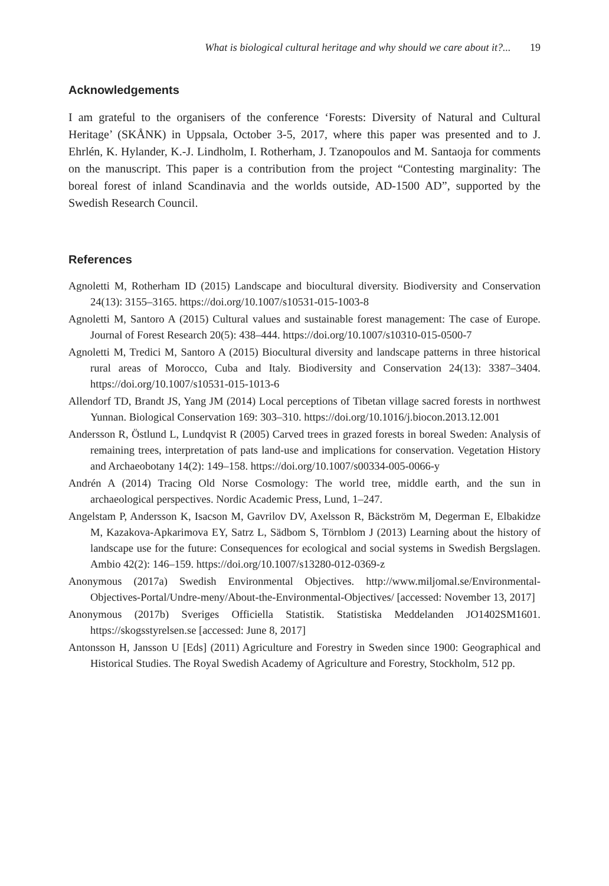What is biological cultural heritage and why should we care about it?... 19
Acknowledgements
I am grateful to the organisers of the conference ‘Forests: Diversity of Natural and Cultural Heritage’ (SKÅNK) in Uppsala, October 3-5, 2017, where this paper was presented and to J. Ehrlén, K. Hylander, K.-J. Lindholm, I. Rotherham, J. Tzanopoulos and M. Santaoja for comments on the manuscript. This paper is a contribution from the project “Contesting marginality: The boreal forest of inland Scandinavia and the worlds outside, AD-1500 AD”, supported by the Swedish Research Council.
References
Agnoletti M, Rotherham ID (2015) Landscape and biocultural diversity. Biodiversity and Conservation 24(13): 3155–3165. https://doi.org/10.1007/s10531-015-1003-8
Agnoletti M, Santoro A (2015) Cultural values and sustainable forest management: The case of Europe. Journal of Forest Research 20(5): 438–444. https://doi.org/10.1007/s10310-015-0500-7
Agnoletti M, Tredici M, Santoro A (2015) Biocultural diversity and landscape patterns in three historical rural areas of Morocco, Cuba and Italy. Biodiversity and Conservation 24(13): 3387–3404. https://doi.org/10.1007/s10531-015-1013-6
Allendorf TD, Brandt JS, Yang JM (2014) Local perceptions of Tibetan village sacred forests in northwest Yunnan. Biological Conservation 169: 303–310. https://doi.org/10.1016/j.biocon.2013.12.001
Andersson R, Östlund L, Lundqvist R (2005) Carved trees in grazed forests in boreal Sweden: Analysis of remaining trees, interpretation of pats land-use and implications for conservation. Vegetation History and Archaeobotany 14(2): 149–158. https://doi.org/10.1007/s00334-005-0066-y
Andrén A (2014) Tracing Old Norse Cosmology: The world tree, middle earth, and the sun in archaeological perspectives. Nordic Academic Press, Lund, 1–247.
Angelstam P, Andersson K, Isacson M, Gavrilov DV, Axelsson R, Bäckström M, Degerman E, Elbakidze M, Kazakova-Apkarimova EY, Satrz L, Sädbom S, Törnblom J (2013) Learning about the history of landscape use for the future: Consequences for ecological and social systems in Swedish Bergslagen. Ambio 42(2): 146–159. https://doi.org/10.1007/s13280-012-0369-z
Anonymous (2017a) Swedish Environmental Objectives. http://www.miljomal.se/Environmental-Objectives-Portal/Undre-meny/About-the-Environmental-Objectives/ [accessed: November 13, 2017]
Anonymous (2017b) Sveriges Officiella Statistik. Statistiska Meddelanden JO1402SM1601. https://skogsstyrelsen.se [accessed: June 8, 2017]
Antonsson H, Jansson U [Eds] (2011) Agriculture and Forestry in Sweden since 1900: Geographical and Historical Studies. The Royal Swedish Academy of Agriculture and Forestry, Stockholm, 512 pp.